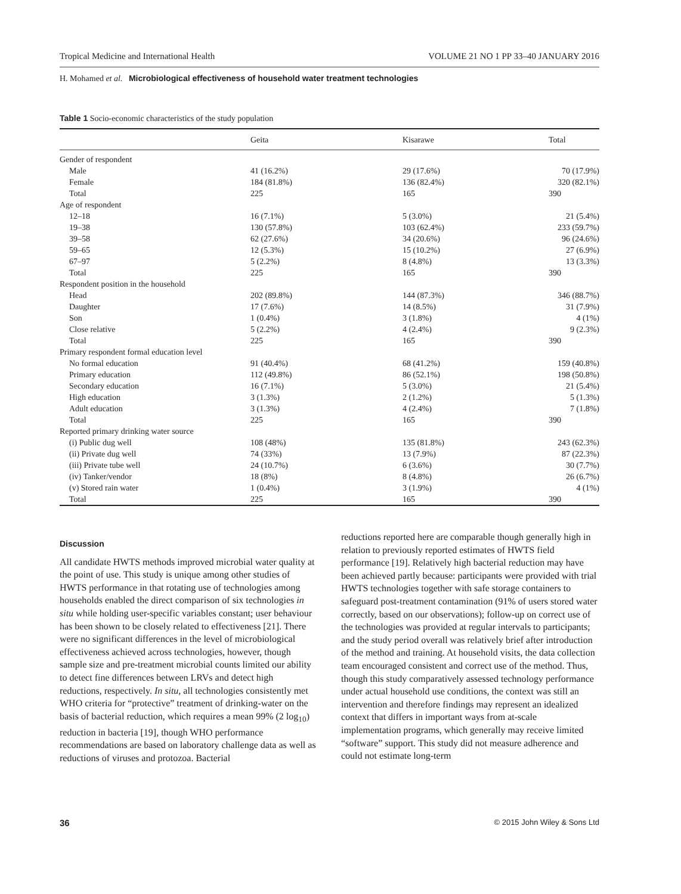Tropical Medicine and International Health VOLUME 21 NO 1 PP 33–40 JANUARY 2016
H. Mohamed et al. Microbiological effectiveness of household water treatment technologies
Table 1 Socio-economic characteristics of the study population
| | Geita | Kisarawe | Total |
| --- | --- | --- | --- |
| Gender of respondent | | | |
| Male | 41 (16.2%) | 29 (17.6%) | 70 (17.9%) |
| Female | 184 (81.8%) | 136 (82.4%) | 320 (82.1%) |
| Total | 225 | 165 | 390 |
| Age of respondent | | | |
| 12–18 | 16 (7.1%) | 5 (3.0%) | 21 (5.4%) |
| 19–38 | 130 (57.8%) | 103 (62.4%) | 233 (59.7%) |
| 39–58 | 62 (27.6%) | 34 (20.6%) | 96 (24.6%) |
| 59–65 | 12 (5.3%) | 15 (10.2%) | 27 (6.9%) |
| 67–97 | 5 (2.2%) | 8 (4.8%) | 13 (3.3%) |
| Total | 225 | 165 | 390 |
| Respondent position in the household | | | |
| Head | 202 (89.8%) | 144 (87.3%) | 346 (88.7%) |
| Daughter | 17 (7.6%) | 14 (8.5%) | 31 (7.9%) |
| Son | 1 (0.4%) | 3 (1.8%) | 4 (1%) |
| Close relative | 5 (2.2%) | 4 (2.4%) | 9 (2.3%) |
| Total | 225 | 165 | 390 |
| Primary respondent formal education level | | | |
| No formal education | 91 (40.4%) | 68 (41.2%) | 159 (40.8%) |
| Primary education | 112 (49.8%) | 86 (52.1%) | 198 (50.8%) |
| Secondary education | 16 (7.1%) | 5 (3.0%) | 21 (5.4%) |
| High education | 3 (1.3%) | 2 (1.2%) | 5 (1.3%) |
| Adult education | 3 (1.3%) | 4 (2.4%) | 7 (1.8%) |
| Total | 225 | 165 | 390 |
| Reported primary drinking water source | | | |
| (i) Public dug well | 108 (48%) | 135 (81.8%) | 243 (62.3%) |
| (ii) Private dug well | 74 (33%) | 13 (7.9%) | 87 (22.3%) |
| (iii) Private tube well | 24 (10.7%) | 6 (3.6%) | 30 (7.7%) |
| (iv) Tanker/vendor | 18 (8%) | 8 (4.8%) | 26 (6.7%) |
| (v) Stored rain water | 1 (0.4%) | 3 (1.9%) | 4 (1%) |
| Total | 225 | 165 | 390 |
Discussion
All candidate HWTS methods improved microbial water quality at the point of use. This study is unique among other studies of HWTS performance in that rotating use of technologies among households enabled the direct comparison of six technologies in situ while holding user-specific variables constant; user behaviour has been shown to be closely related to effectiveness [21]. There were no significant differences in the level of microbiological effectiveness achieved across technologies, however, though sample size and pre-treatment microbial counts limited our ability to detect fine differences between LRVs and detect high reductions, respectively. In situ, all technologies consistently met WHO criteria for “protective” treatment of drinking-water on the basis of bacterial reduction, which requires a mean 99% (2 log<sub>10</sub>) reduction in bacteria [19], though WHO performance recommendations are based on laboratory challenge data as well as reductions of viruses and protozoa. Bacterial
reductions reported here are comparable though generally high in relation to previously reported estimates of HWTS field performance [19]. Relatively high bacterial reduction may have been achieved partly because: participants were provided with trial HWTS technologies together with safe storage containers to safeguard post-treatment contamination (91% of users stored water correctly, based on our observations); follow-up on correct use of the technologies was provided at regular intervals to participants; and the study period overall was relatively brief after introduction of the method and training. At household visits, the data collection team encouraged consistent and correct use of the method. Thus, though this study comparatively assessed technology performance under actual household use conditions, the context was still an intervention and therefore findings may represent an idealized context that differs in important ways from at-scale implementation programs, which generally may receive limited “software” support. This study did not measure adherence and could not estimate long-term
36 © 2015 John Wiley & Sons Ltd